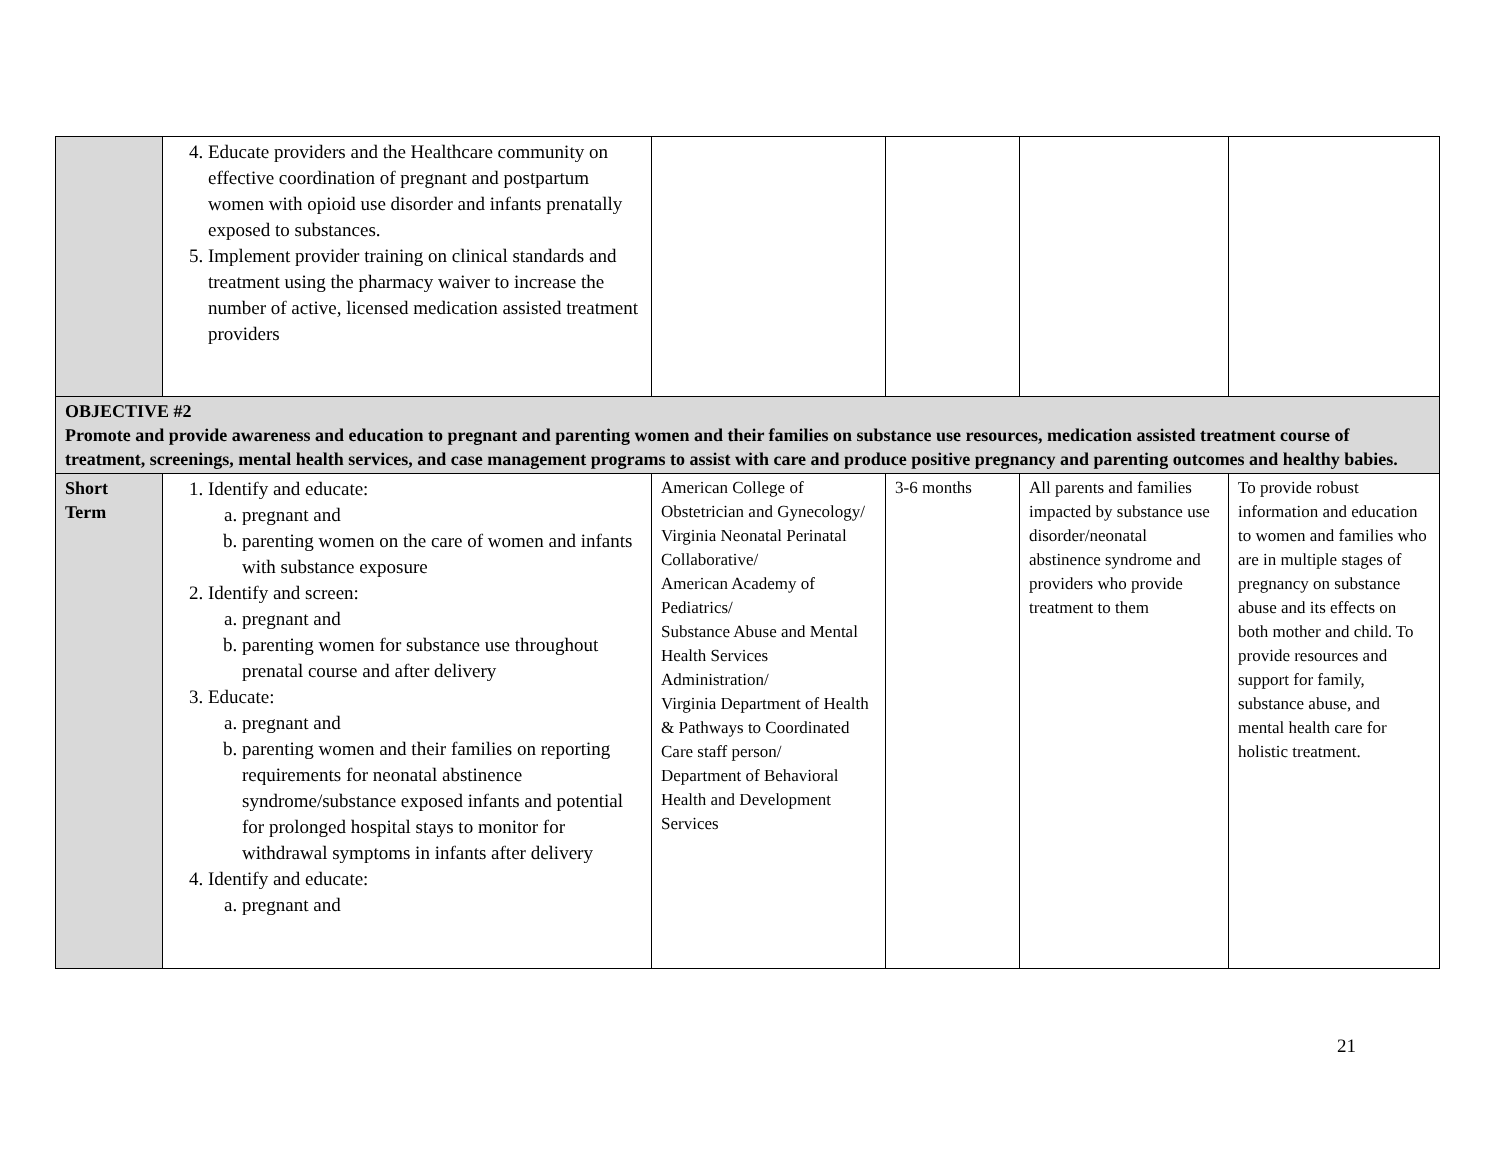| | 4. Educate providers and the Healthcare community on effective coordination of pregnant and postpartum women with opioid use disorder and infants prenatally exposed to substances. 5. Implement provider training on clinical standards and treatment using the pharmacy waiver to increase the number of active, licensed medication assisted treatment providers | | | | |
| OBJECTIVE #2 Promote and provide awareness and education to pregnant and parenting women and their families on substance use resources, medication assisted treatment course of treatment, screenings, mental health services, and case management programs to assist with care and produce positive pregnancy and parenting outcomes and healthy babies. | | | | | |
| Short Term | 1. Identify and educate: a. pregnant and b. parenting women on the care of women and infants with substance exposure 2. Identify and screen: a. pregnant and b. parenting women for substance use throughout prenatal course and after delivery 3. Educate: a. pregnant and b. parenting women and their families on reporting requirements for neonatal abstinence syndrome/substance exposed infants and potential for prolonged hospital stays to monitor for withdrawal symptoms in infants after delivery 4. Identify and educate: a. pregnant and | American College of Obstetrician and Gynecology/ Virginia Neonatal Perinatal Collaborative/ American Academy of Pediatrics/ Substance Abuse and Mental Health Services Administration/ Virginia Department of Health & Pathways to Coordinated Care staff person/ Department of Behavioral Health and Development Services | 3-6 months | All parents and families impacted by substance use disorder/neonatal abstinence syndrome and providers who provide treatment to them | To provide robust information and education to women and families who are in multiple stages of pregnancy on substance abuse and its effects on both mother and child. To provide resources and support for family, substance abuse, and mental health care for holistic treatment. |
21